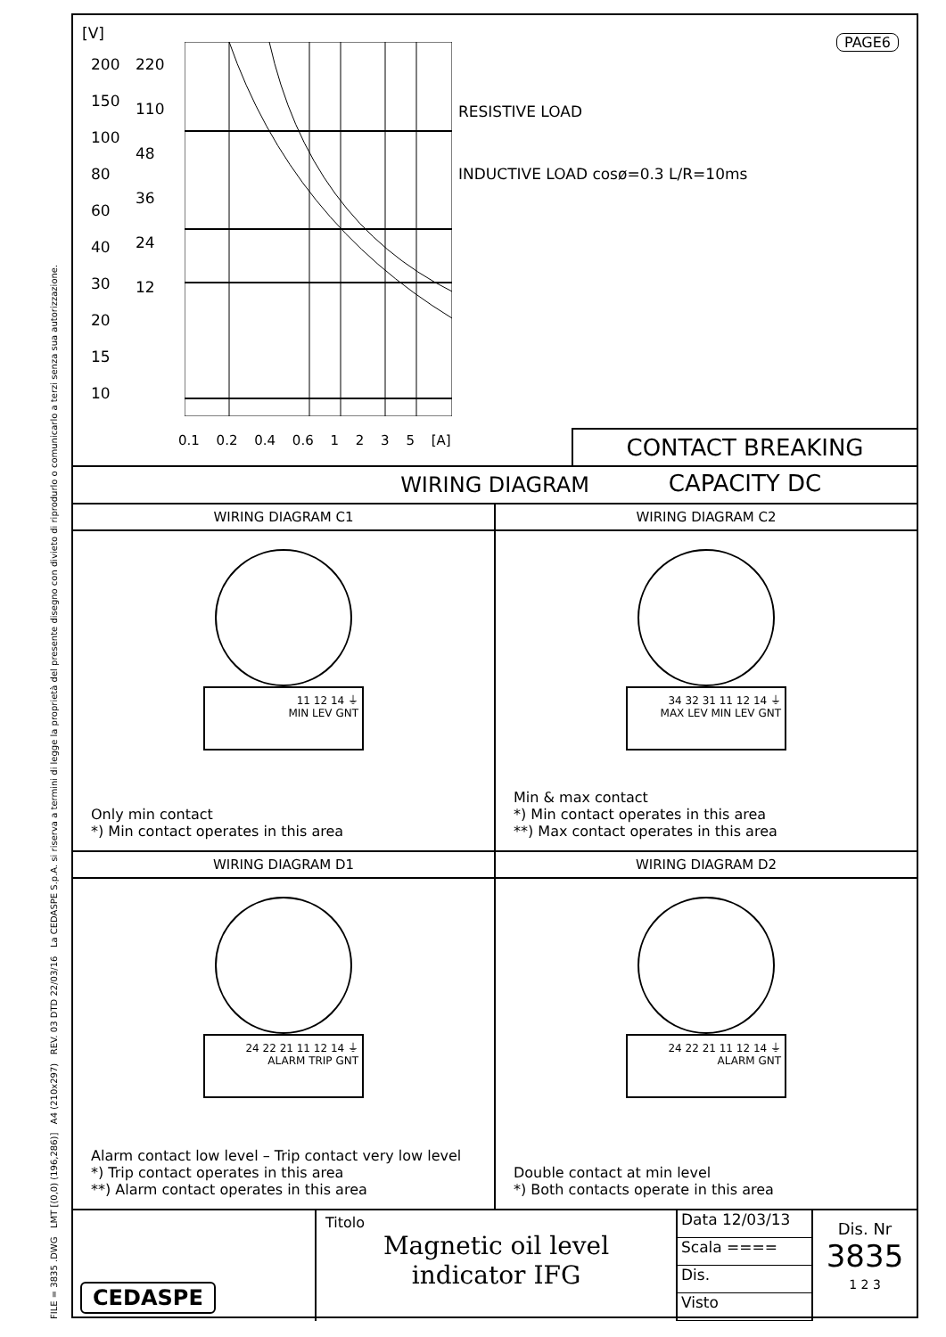FILE = 3835 .DWG LMT [(0,0) (196,286)] A4 (210x297) REV. 03 DTD 22/03/16 La CEDASPE S.p.A. si riserva a termini di legge la proprietà del presente disegno con divieto di riprodurlo o comunicarlo a terzi senza sua autorizzazione.
PAGE6 [V]
200
150
100
80
60
40
30
20
15
10
220
110
48
36
24
12
RESISTIVE LOAD
INDUCTIVE LOAD cosø=0.3 L/R=10ms
0.1 0.2 0.4 0.6 1 2 3 5 [A]
CONTACT BREAKING CAPACITY DC
WIRING DIAGRAM
WIRING DIAGRAM C1
11 12 14 ⏚
MIN LEV GNT
Only min contact
*) Min contact operates in this area
WIRING DIAGRAM C2
34 32 31 11 12 14 ⏚
MAX LEV MIN LEV GNT
Min & max contact
*) Min contact operates in this area
**) Max contact operates in this area
WIRING DIAGRAM D1
24 22 21 11 12 14 ⏚
ALARM TRIP GNT
Alarm contact low level – Trip contact very low level
*) Trip contact operates in this area
**) Alarm contact operates in this area
WIRING DIAGRAM D2
24 22 21 11 12 14 ⏚
ALARM GNT
Double contact at min level
*) Both contacts operate in this area
CEDASPE
Titolo
Magnetic oil level
indicator IFG
Data 12/03/13
Scala ====
Dis.
Visto
Dis. Nr
3835
1 2 3